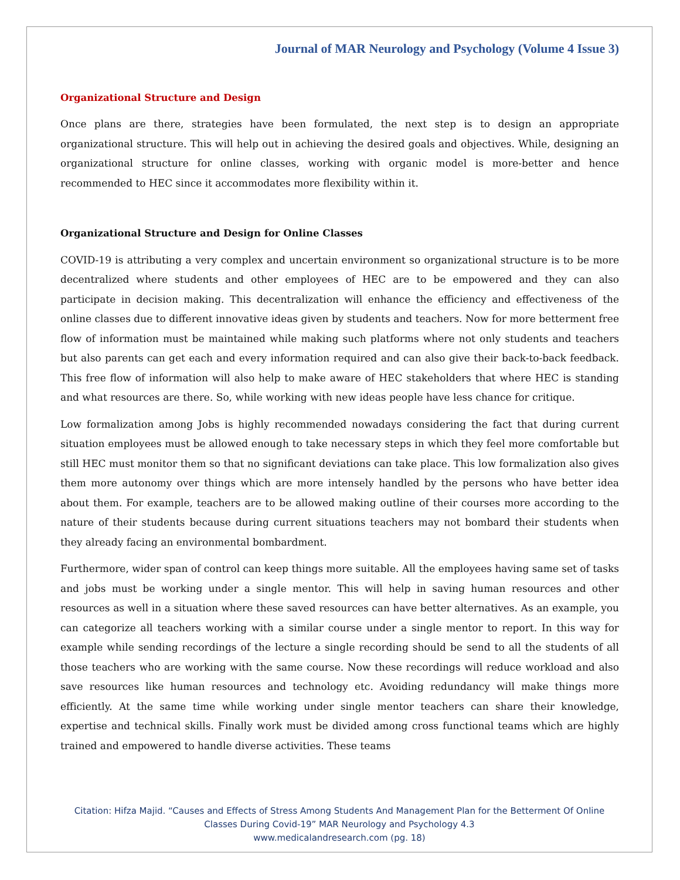Journal of MAR Neurology and Psychology (Volume 4 Issue 3)
Organizational Structure and Design
Once plans are there, strategies have been formulated, the next step is to design an appropriate organizational structure. This will help out in achieving the desired goals and objectives. While, designing an organizational structure for online classes, working with organic model is more-better and hence recommended to HEC since it accommodates more flexibility within it.
Organizational Structure and Design for Online Classes
COVID-19 is attributing a very complex and uncertain environment so organizational structure is to be more decentralized where students and other employees of HEC are to be empowered and they can also participate in decision making. This decentralization will enhance the efficiency and effectiveness of the online classes due to different innovative ideas given by students and teachers. Now for more betterment free flow of information must be maintained while making such platforms where not only students and teachers but also parents can get each and every information required and can also give their back-to-back feedback. This free flow of information will also help to make aware of HEC stakeholders that where HEC is standing and what resources are there. So, while working with new ideas people have less chance for critique.
Low formalization among Jobs is highly recommended nowadays considering the fact that during current situation employees must be allowed enough to take necessary steps in which they feel more comfortable but still HEC must monitor them so that no significant deviations can take place. This low formalization also gives them more autonomy over things which are more intensely handled by the persons who have better idea about them. For example, teachers are to be allowed making outline of their courses more according to the nature of their students because during current situations teachers may not bombard their students when they already facing an environmental bombardment.
Furthermore, wider span of control can keep things more suitable. All the employees having same set of tasks and jobs must be working under a single mentor. This will help in saving human resources and other resources as well in a situation where these saved resources can have better alternatives. As an example, you can categorize all teachers working with a similar course under a single mentor to report. In this way for example while sending recordings of the lecture a single recording should be send to all the students of all those teachers who are working with the same course. Now these recordings will reduce workload and also save resources like human resources and technology etc. Avoiding redundancy will make things more efficiently. At the same time while working under single mentor teachers can share their knowledge, expertise and technical skills. Finally work must be divided among cross functional teams which are highly trained and empowered to handle diverse activities. These teams
Citation: Hifza Majid. “Causes and Effects of Stress Among Students And Management Plan for the Betterment Of Online
Classes During Covid-19” MAR Neurology and Psychology 4.3
www.medicalandresearch.com (pg. 18)